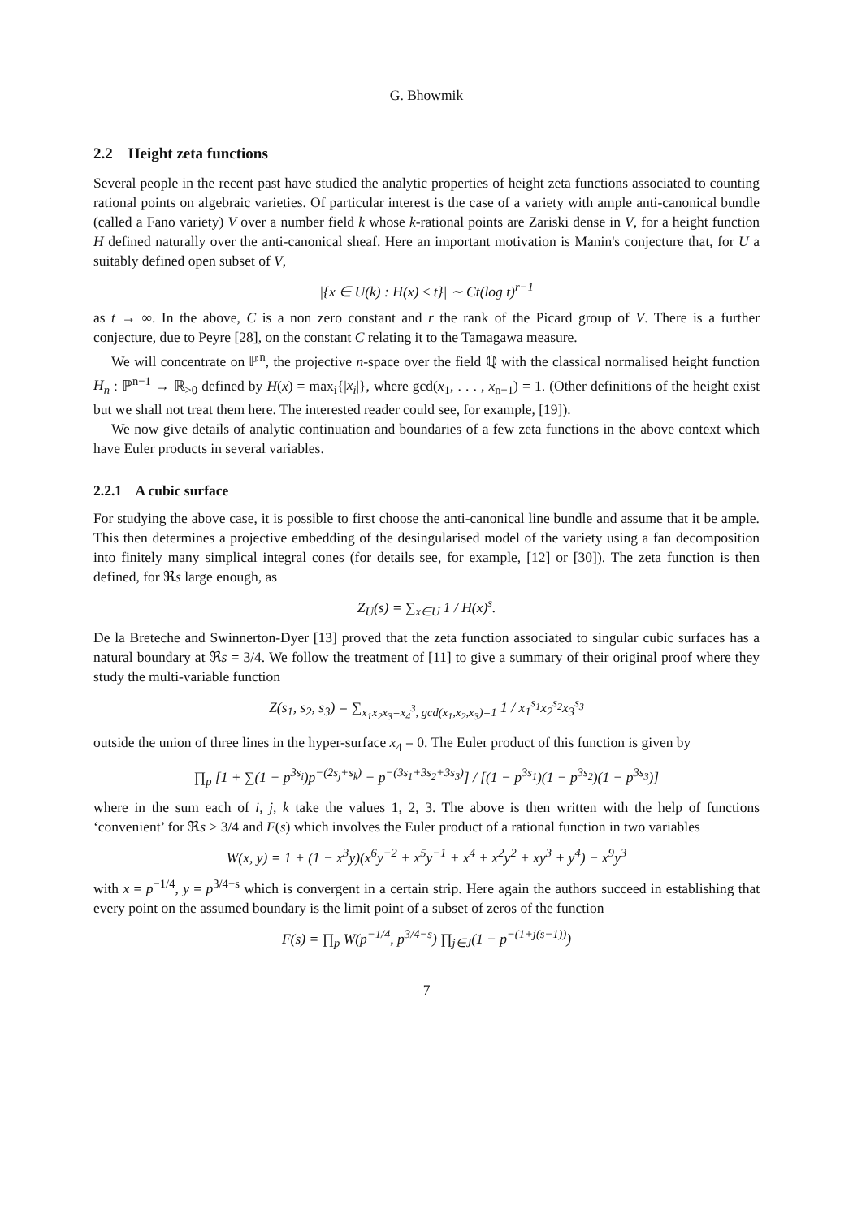G. Bhowmik
2.2 Height zeta functions
Several people in the recent past have studied the analytic properties of height zeta functions associated to counting rational points on algebraic varieties. Of particular interest is the case of a variety with ample anti-canonical bundle (called a Fano variety) V over a number field k whose k-rational points are Zariski dense in V, for a height function H defined naturally over the anti-canonical sheaf. Here an important motivation is Manin's conjecture that, for U a suitably defined open subset of V,
|{x ∈ U(k) : H(x) ≤ t}| ∼ Ct(log t)<sup>r−1</sup>
as t → ∞. In the above, C is a non zero constant and r the rank of the Picard group of V. There is a further conjecture, due to Peyre [28], on the constant C relating it to the Tamagawa measure.
We will concentrate on ℙ<sup>n</sup>, the projective n-space over the field ℚ with the classical normalised height function H<sub>n</sub> : ℙ<sup>n−1</sup> → ℝ<sub>>0</sub> defined by H(x) = max<sub>i</sub>{|x<sub>i</sub>|}, where gcd(x<sub>1</sub>, . . . , x<sub>n+1</sub>) = 1. (Other definitions of the height exist but we shall not treat them here. The interested reader could see, for example, [19]).
We now give details of analytic continuation and boundaries of a few zeta functions in the above context which have Euler products in several variables.
2.2.1 A cubic surface
For studying the above case, it is possible to first choose the anti-canonical line bundle and assume that it be ample. This then determines a projective embedding of the desingularised model of the variety using a fan decomposition into finitely many simplical integral cones (for details see, for example, [12] or [30]). The zeta function is then defined, for ℜs large enough, as
Z<sub>U</sub>(s) = ∑<sub>x∈U</sub> 1 / H(x)<sup>s</sup>.
De la Breteche and Swinnerton-Dyer [13] proved that the zeta function associated to singular cubic surfaces has a natural boundary at ℜs = 3/4. We follow the treatment of [11] to give a summary of their original proof where they study the multi-variable function
Z(s<sub>1</sub>, s<sub>2</sub>, s<sub>3</sub>) = ∑<sub>x<sub>1</sub>x<sub>2</sub>x<sub>3</sub>=x<sub>4</sub><sup>3</sup>, gcd(x<sub>1</sub>,x<sub>2</sub>,x<sub>3</sub>)=1</sub> 1 / x<sub>1</sub><sup>s<sub>1</sub></sup>x<sub>2</sub><sup>s<sub>2</sub></sup>x<sub>3</sub><sup>s<sub>3</sub></sup>
outside the union of three lines in the hyper-surface x<sub>4</sub> = 0. The Euler product of this function is given by
∏<sub>p</sub> [1 + ∑(1 − p<sup>3s<sub>i</sub></sup>)p<sup>−(2s<sub>j</sub>+s<sub>k</sub>)</sup> − p<sup>−(3s<sub>1</sub>+3s<sub>2</sub>+3s<sub>3</sub>)</sup>] / [(1 − p<sup>3s<sub>1</sub></sup>)(1 − p<sup>3s<sub>2</sub></sup>)(1 − p<sup>3s<sub>3</sub></sup>)]
where in the sum each of i, j, k take the values 1, 2, 3. The above is then written with the help of functions ‘convenient’ for ℜs > 3/4 and F(s) which involves the Euler product of a rational function in two variables
W(x, y) = 1 + (1 − x<sup>3</sup>y)(x<sup>6</sup>y<sup>−2</sup> + x<sup>5</sup>y<sup>−1</sup> + x<sup>4</sup> + x<sup>2</sup>y<sup>2</sup> + xy<sup>3</sup> + y<sup>4</sup>) − x<sup>9</sup>y<sup>3</sup>
with x = p<sup>−1/4</sup>, y = p<sup>3/4−s</sup> which is convergent in a certain strip. Here again the authors succeed in establishing that every point on the assumed boundary is the limit point of a subset of zeros of the function
F(s) = ∏<sub>p</sub> W(p<sup>−1/4</sup>, p<sup>3/4−s</sup>) ∏<sub>j∈J</sub>(1 − p<sup>−(1+j(s−1))</sup>)
7